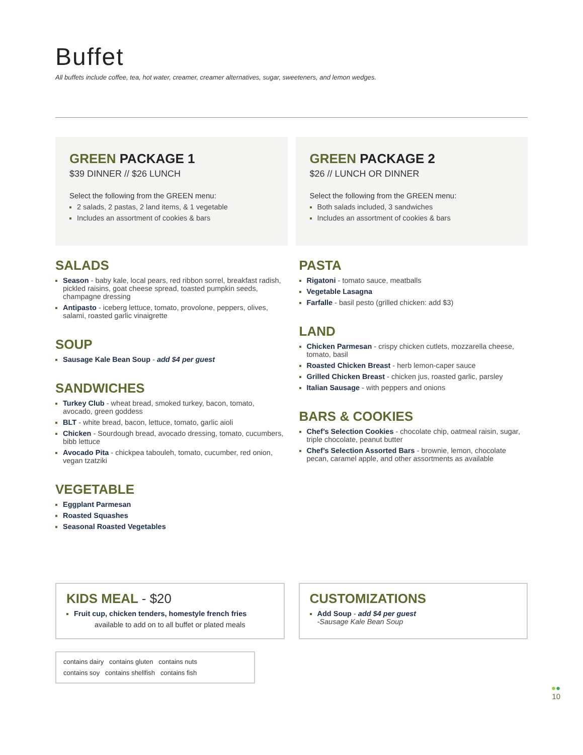Buffet
All buffets include coffee, tea, hot water, creamer, creamer alternatives, sugar, sweeteners, and lemon wedges.
GREEN PACKAGE 1
$39 DINNER // $26 LUNCH
Select the following from the GREEN menu:
2 salads, 2 pastas, 2 land items, & 1 vegetable
Includes an assortment of cookies & bars
GREEN PACKAGE 2
$26 // LUNCH OR DINNER
Select the following from the GREEN menu:
Both salads included, 3 sandwiches
Includes an assortment of cookies & bars
SALADS
Season - baby kale, local pears, red ribbon sorrel, breakfast radish, pickled raisins, goat cheese spread, toasted pumpkin seeds, champagne dressing
Antipasto - iceberg lettuce, tomato, provolone, peppers, olives, salami, roasted garlic vinaigrette
SOUP
Sausage Kale Bean Soup - add $4 per guest
SANDWICHES
Turkey Club - wheat bread, smoked turkey, bacon, tomato, avocado, green goddess
BLT - white bread, bacon, lettuce, tomato, garlic aioli
Chicken - Sourdough bread, avocado dressing, tomato, cucumbers, bibb lettuce
Avocado Pita - chickpea tabouleh, tomato, cucumber, red onion, vegan tzatziki
VEGETABLE
Eggplant Parmesan
Roasted Squashes
Seasonal Roasted Vegetables
PASTA
Rigatoni - tomato sauce, meatballs
Vegetable Lasagna
Farfalle - basil pesto (grilled chicken: add $3)
LAND
Chicken Parmesan - crispy chicken cutlets, mozzarella cheese, tomato, basil
Roasted Chicken Breast - herb lemon-caper sauce
Grilled Chicken Breast - chicken jus, roasted garlic, parsley
Italian Sausage - with peppers and onions
BARS & COOKIES
Chef’s Selection Cookies - chocolate chip, oatmeal raisin, sugar, triple chocolate, peanut butter
Chef’s Selection Assorted Bars - brownie, lemon, chocolate pecan, caramel apple, and other assortments as available
KIDS MEAL - $20
Fruit cup, chicken tenders, homestyle french fries
available to add on to all buffet or plated meals
CUSTOMIZATIONS
Add Soup - add $4 per guest
-Sausage Kale Bean Soup
contains dairy contains gluten contains nuts
contains soy contains shellfish contains fish
●●
10